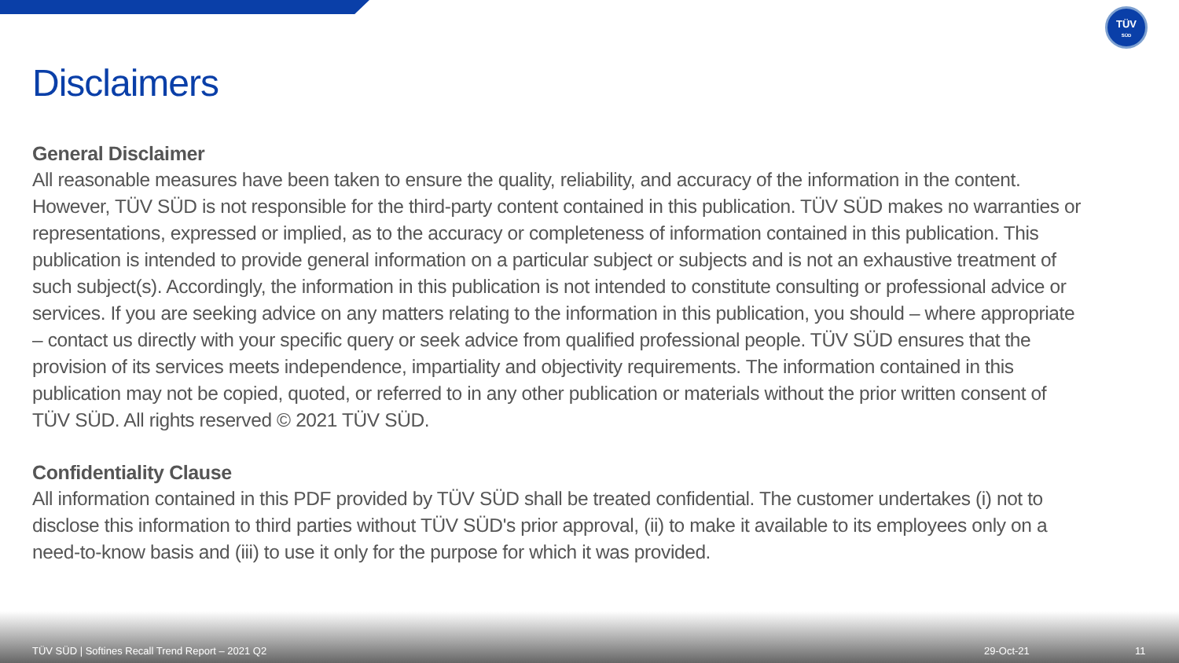TÜV
SÜD
Disclaimers
General Disclaimer
All reasonable measures have been taken to ensure the quality, reliability, and accuracy of the information in the content. However, TÜV SÜD is not responsible for the third-party content contained in this publication. TÜV SÜD makes no warranties or representations, expressed or implied, as to the accuracy or completeness of information contained in this publication. This publication is intended to provide general information on a particular subject or subjects and is not an exhaustive treatment of such subject(s). Accordingly, the information in this publication is not intended to constitute consulting or professional advice or services. If you are seeking advice on any matters relating to the information in this publication, you should – where appropriate – contact us directly with your specific query or seek advice from qualified professional people. TÜV SÜD ensures that the provision of its services meets independence, impartiality and objectivity requirements. The information contained in this publication may not be copied, quoted, or referred to in any other publication or materials without the prior written consent of TÜV SÜD. All rights reserved © 2021 TÜV SÜD.
Confidentiality Clause
All information contained in this PDF provided by TÜV SÜD shall be treated confidential. The customer undertakes (i) not to disclose this information to third parties without TÜV SÜD's prior approval, (ii) to make it available to its employees only on a need-to-know basis and (iii) to use it only for the purpose for which it was provided.
TÜV SÜD | Softines Recall Trend Report – 2021 Q2 29-Oct-21 11